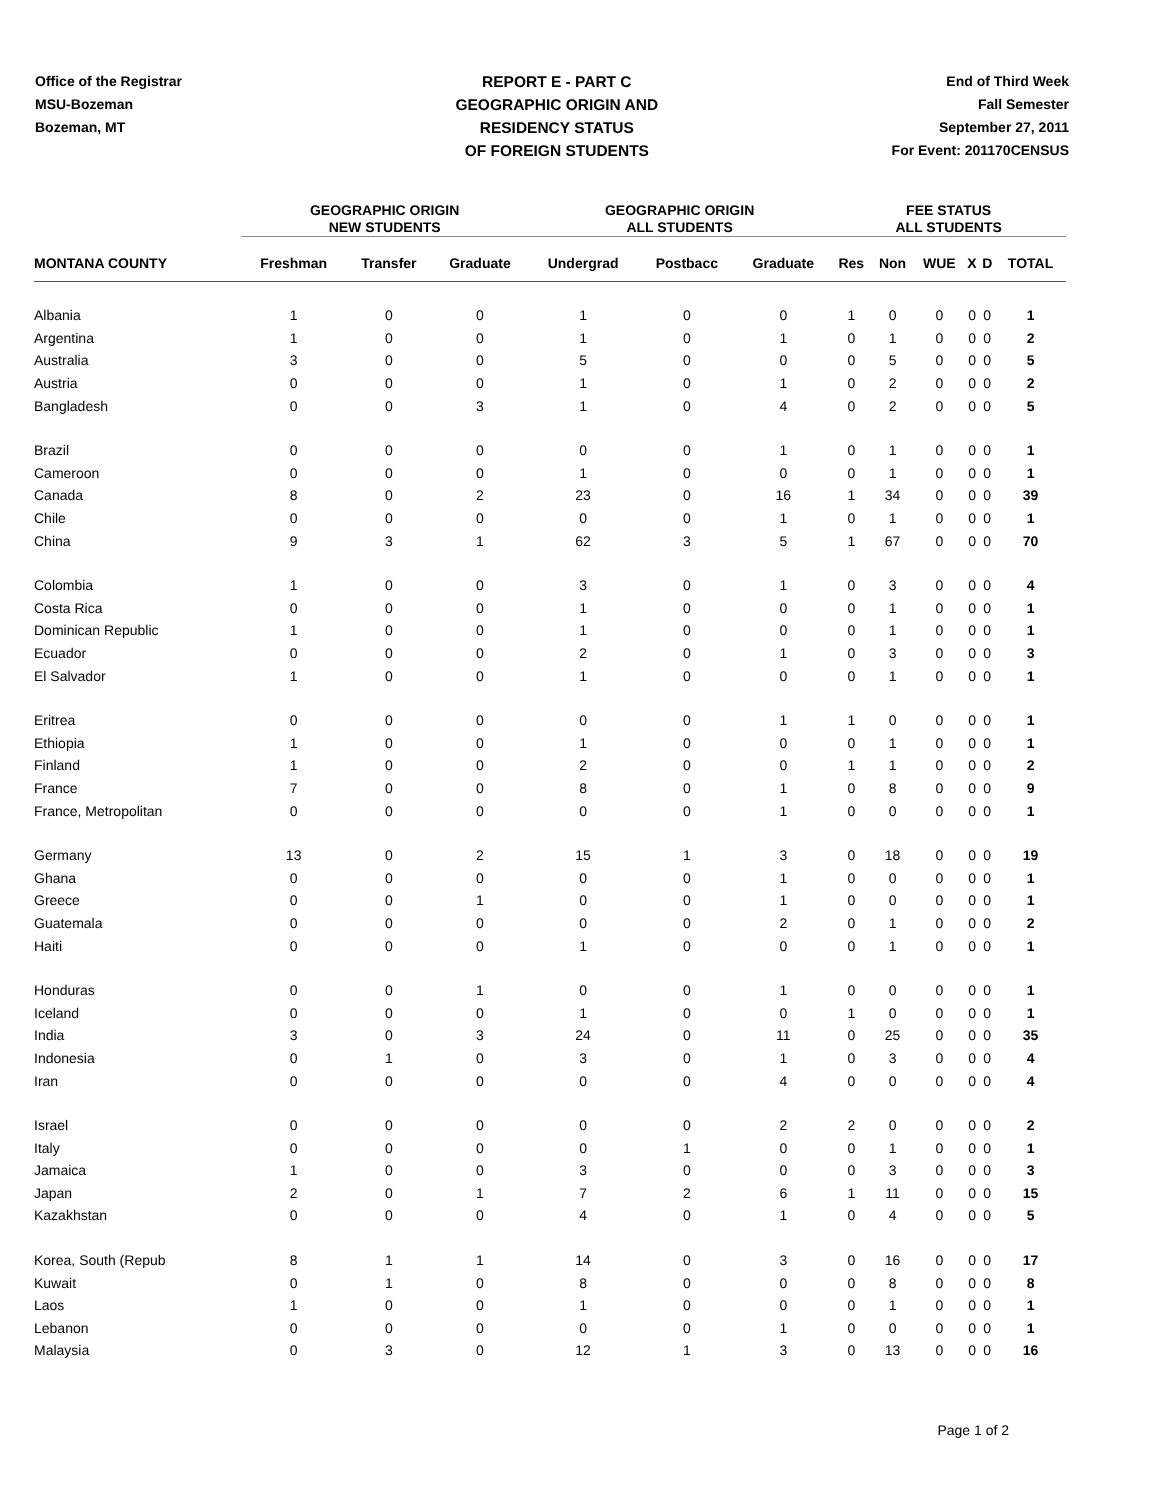Office of the Registrar
MSU-Bozeman
Bozeman, MT
REPORT E - PART C
GEOGRAPHIC ORIGIN AND
RESIDENCY STATUS
OF FOREIGN STUDENTS
End of Third Week
Fall Semester
September 27, 2011
For Event: 201170CENSUS
| | GEOGRAPHIC ORIGIN NEW STUDENTS | | | GEOGRAPHIC ORIGIN ALL STUDENTS | | | FEE STATUS ALL STUDENTS | | | | | |
| --- | --- | --- | --- | --- | --- | --- | --- | --- | --- | --- | --- | --- |
| MONTANA COUNTY | Freshman | Transfer | Graduate | Undergrad | Postbacc | Graduate | Res | Non | WUE | X | D | TOTAL |
| Albania | 1 | 0 | 0 | 1 | 0 | 0 | 1 | 0 | 0 | 0 | 0 | 1 |
| Argentina | 1 | 0 | 0 | 1 | 0 | 1 | 0 | 1 | 0 | 0 | 0 | 2 |
| Australia | 3 | 0 | 0 | 5 | 0 | 0 | 0 | 5 | 0 | 0 | 0 | 5 |
| Austria | 0 | 0 | 0 | 1 | 0 | 1 | 0 | 2 | 0 | 0 | 0 | 2 |
| Bangladesh | 0 | 0 | 3 | 1 | 0 | 4 | 0 | 2 | 0 | 0 | 0 | 5 |
| Brazil | 0 | 0 | 0 | 0 | 0 | 1 | 0 | 1 | 0 | 0 | 0 | 1 |
| Cameroon | 0 | 0 | 0 | 1 | 0 | 0 | 0 | 1 | 0 | 0 | 0 | 1 |
| Canada | 8 | 0 | 2 | 23 | 0 | 16 | 1 | 34 | 0 | 0 | 0 | 39 |
| Chile | 0 | 0 | 0 | 0 | 0 | 1 | 0 | 1 | 0 | 0 | 0 | 1 |
| China | 9 | 3 | 1 | 62 | 3 | 5 | 1 | 67 | 0 | 0 | 0 | 70 |
| Colombia | 1 | 0 | 0 | 3 | 0 | 1 | 0 | 3 | 0 | 0 | 0 | 4 |
| Costa Rica | 0 | 0 | 0 | 1 | 0 | 0 | 0 | 1 | 0 | 0 | 0 | 1 |
| Dominican Republic | 1 | 0 | 0 | 1 | 0 | 0 | 0 | 1 | 0 | 0 | 0 | 1 |
| Ecuador | 0 | 0 | 0 | 2 | 0 | 1 | 0 | 3 | 0 | 0 | 0 | 3 |
| El Salvador | 1 | 0 | 0 | 1 | 0 | 0 | 0 | 1 | 0 | 0 | 0 | 1 |
| Eritrea | 0 | 0 | 0 | 0 | 0 | 1 | 1 | 0 | 0 | 0 | 0 | 1 |
| Ethiopia | 1 | 0 | 0 | 1 | 0 | 0 | 0 | 1 | 0 | 0 | 0 | 1 |
| Finland | 1 | 0 | 0 | 2 | 0 | 0 | 1 | 1 | 0 | 0 | 0 | 2 |
| France | 7 | 0 | 0 | 8 | 0 | 1 | 0 | 8 | 0 | 0 | 0 | 9 |
| France, Metropolitan | 0 | 0 | 0 | 0 | 0 | 1 | 0 | 0 | 0 | 0 | 0 | 1 |
| Germany | 13 | 0 | 2 | 15 | 1 | 3 | 0 | 18 | 0 | 0 | 0 | 19 |
| Ghana | 0 | 0 | 0 | 0 | 0 | 1 | 0 | 0 | 0 | 0 | 0 | 1 |
| Greece | 0 | 0 | 1 | 0 | 0 | 1 | 0 | 0 | 0 | 0 | 0 | 1 |
| Guatemala | 0 | 0 | 0 | 0 | 0 | 2 | 0 | 1 | 0 | 0 | 0 | 2 |
| Haiti | 0 | 0 | 0 | 1 | 0 | 0 | 0 | 1 | 0 | 0 | 0 | 1 |
| Honduras | 0 | 0 | 1 | 0 | 0 | 1 | 0 | 0 | 0 | 0 | 0 | 1 |
| Iceland | 0 | 0 | 0 | 1 | 0 | 0 | 1 | 0 | 0 | 0 | 0 | 1 |
| India | 3 | 0 | 3 | 24 | 0 | 11 | 0 | 25 | 0 | 0 | 0 | 35 |
| Indonesia | 0 | 1 | 0 | 3 | 0 | 1 | 0 | 3 | 0 | 0 | 0 | 4 |
| Iran | 0 | 0 | 0 | 0 | 0 | 4 | 0 | 0 | 0 | 0 | 0 | 4 |
| Israel | 0 | 0 | 0 | 0 | 0 | 2 | 2 | 0 | 0 | 0 | 0 | 2 |
| Italy | 0 | 0 | 0 | 0 | 1 | 0 | 0 | 1 | 0 | 0 | 0 | 1 |
| Jamaica | 1 | 0 | 0 | 3 | 0 | 0 | 0 | 3 | 0 | 0 | 0 | 3 |
| Japan | 2 | 0 | 1 | 7 | 2 | 6 | 1 | 11 | 0 | 0 | 0 | 15 |
| Kazakhstan | 0 | 0 | 0 | 4 | 0 | 1 | 0 | 4 | 0 | 0 | 0 | 5 |
| Korea, South (Repub | 8 | 1 | 1 | 14 | 0 | 3 | 0 | 16 | 0 | 0 | 0 | 17 |
| Kuwait | 0 | 1 | 0 | 8 | 0 | 0 | 0 | 8 | 0 | 0 | 0 | 8 |
| Laos | 1 | 0 | 0 | 1 | 0 | 0 | 0 | 1 | 0 | 0 | 0 | 1 |
| Lebanon | 0 | 0 | 0 | 0 | 0 | 1 | 0 | 0 | 0 | 0 | 0 | 1 |
| Malaysia | 0 | 3 | 0 | 12 | 1 | 3 | 0 | 13 | 0 | 0 | 0 | 16 |
Page 1 of 2